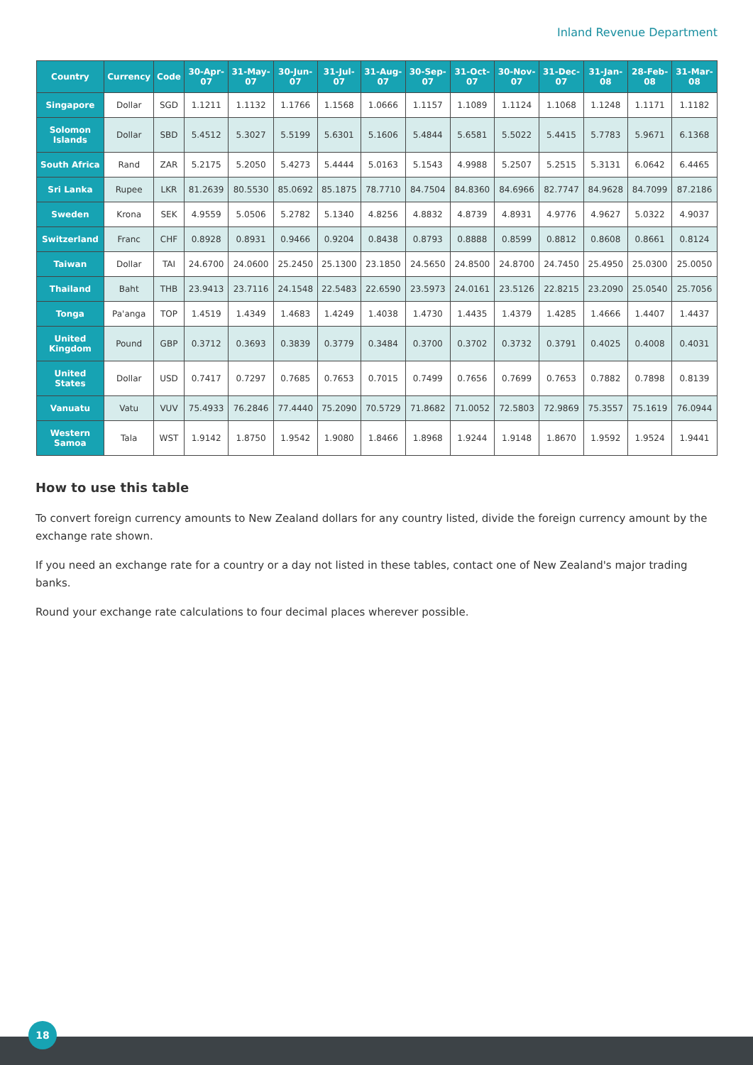Inland Revenue Department
| Country | Currency | Code | 30-Apr-07 | 31-May-07 | 30-Jun-07 | 31-Jul-07 | 31-Aug-07 | 30-Sep-07 | 31-Oct-07 | 30-Nov-07 | 31-Dec-07 | 31-Jan-08 | 28-Feb-08 | 31-Mar-08 |
| --- | --- | --- | --- | --- | --- | --- | --- | --- | --- | --- | --- | --- | --- | --- |
| Singapore | Dollar | SGD | 1.1211 | 1.1132 | 1.1766 | 1.1568 | 1.0666 | 1.1157 | 1.1089 | 1.1124 | 1.1068 | 1.1248 | 1.1171 | 1.1182 |
| Solomon Islands | Dollar | SBD | 5.4512 | 5.3027 | 5.5199 | 5.6301 | 5.1606 | 5.4844 | 5.6581 | 5.5022 | 5.4415 | 5.7783 | 5.9671 | 6.1368 |
| South Africa | Rand | ZAR | 5.2175 | 5.2050 | 5.4273 | 5.4444 | 5.0163 | 5.1543 | 4.9988 | 5.2507 | 5.2515 | 5.3131 | 6.0642 | 6.4465 |
| Sri Lanka | Rupee | LKR | 81.2639 | 80.5530 | 85.0692 | 85.1875 | 78.7710 | 84.7504 | 84.8360 | 84.6966 | 82.7747 | 84.9628 | 84.7099 | 87.2186 |
| Sweden | Krona | SEK | 4.9559 | 5.0506 | 5.2782 | 5.1340 | 4.8256 | 4.8832 | 4.8739 | 4.8931 | 4.9776 | 4.9627 | 5.0322 | 4.9037 |
| Switzerland | Franc | CHF | 0.8928 | 0.8931 | 0.9466 | 0.9204 | 0.8438 | 0.8793 | 0.8888 | 0.8599 | 0.8812 | 0.8608 | 0.8661 | 0.8124 |
| Taiwan | Dollar | TAI | 24.6700 | 24.0600 | 25.2450 | 25.1300 | 23.1850 | 24.5650 | 24.8500 | 24.8700 | 24.7450 | 25.4950 | 25.0300 | 25.0050 |
| Thailand | Baht | THB | 23.9413 | 23.7116 | 24.1548 | 22.5483 | 22.6590 | 23.5973 | 24.0161 | 23.5126 | 22.8215 | 23.2090 | 25.0540 | 25.7056 |
| Tonga | Pa'anga | TOP | 1.4519 | 1.4349 | 1.4683 | 1.4249 | 1.4038 | 1.4730 | 1.4435 | 1.4379 | 1.4285 | 1.4666 | 1.4407 | 1.4437 |
| United Kingdom | Pound | GBP | 0.3712 | 0.3693 | 0.3839 | 0.3779 | 0.3484 | 0.3700 | 0.3702 | 0.3732 | 0.3791 | 0.4025 | 0.4008 | 0.4031 |
| United States | Dollar | USD | 0.7417 | 0.7297 | 0.7685 | 0.7653 | 0.7015 | 0.7499 | 0.7656 | 0.7699 | 0.7653 | 0.7882 | 0.7898 | 0.8139 |
| Vanuatu | Vatu | VUV | 75.4933 | 76.2846 | 77.4440 | 75.2090 | 70.5729 | 71.8682 | 71.0052 | 72.5803 | 72.9869 | 75.3557 | 75.1619 | 76.0944 |
| Western Samoa | Tala | WST | 1.9142 | 1.8750 | 1.9542 | 1.9080 | 1.8466 | 1.8968 | 1.9244 | 1.9148 | 1.8670 | 1.9592 | 1.9524 | 1.9441 |
How to use this table
To convert foreign currency amounts to New Zealand dollars for any country listed, divide the foreign currency amount by the exchange rate shown.
If you need an exchange rate for a country or a day not listed in these tables, contact one of New Zealand's major trading banks.
Round your exchange rate calculations to four decimal places wherever possible.
18